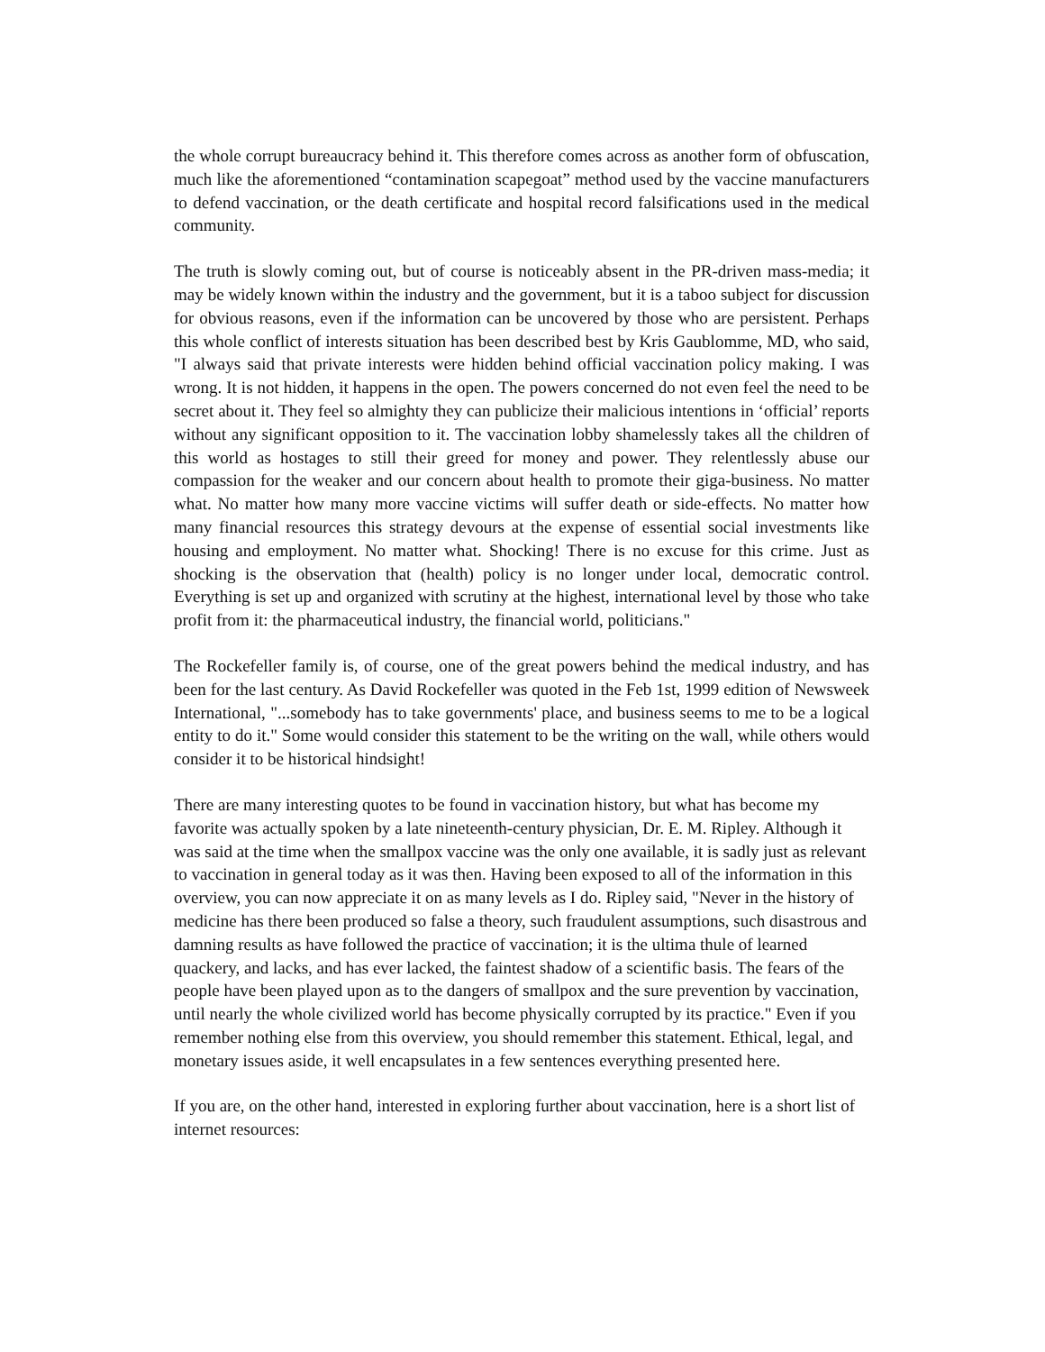the whole corrupt bureaucracy behind it. This therefore comes across as another form of obfuscation, much like the aforementioned “contamination scapegoat” method used by the vaccine manufacturers to defend vaccination, or the death certificate and hospital record falsifications used in the medical community.
The truth is slowly coming out, but of course is noticeably absent in the PR-driven mass-media; it may be widely known within the industry and the government, but it is a taboo subject for discussion for obvious reasons, even if the information can be uncovered by those who are persistent. Perhaps this whole conflict of interests situation has been described best by Kris Gaublomme, MD, who said, "I always said that private interests were hidden behind official vaccination policy making. I was wrong. It is not hidden, it happens in the open. The powers concerned do not even feel the need to be secret about it. They feel so almighty they can publicize their malicious intentions in ‘official’ reports without any significant opposition to it. The vaccination lobby shamelessly takes all the children of this world as hostages to still their greed for money and power. They relentlessly abuse our compassion for the weaker and our concern about health to promote their giga-business. No matter what. No matter how many more vaccine victims will suffer death or side-effects. No matter how many financial resources this strategy devours at the expense of essential social investments like housing and employment. No matter what. Shocking! There is no excuse for this crime. Just as shocking is the observation that (health) policy is no longer under local, democratic control. Everything is set up and organized with scrutiny at the highest, international level by those who take profit from it: the pharmaceutical industry, the financial world, politicians."
The Rockefeller family is, of course, one of the great powers behind the medical industry, and has been for the last century. As David Rockefeller was quoted in the Feb 1st, 1999 edition of Newsweek International, "...somebody has to take governments' place, and business seems to me to be a logical entity to do it." Some would consider this statement to be the writing on the wall, while others would consider it to be historical hindsight!
There are many interesting quotes to be found in vaccination history, but what has become my favorite was actually spoken by a late nineteenth-century physician, Dr. E. M. Ripley. Although it was said at the time when the smallpox vaccine was the only one available, it is sadly just as relevant to vaccination in general today as it was then. Having been exposed to all of the information in this overview, you can now appreciate it on as many levels as I do. Ripley said, "Never in the history of medicine has there been produced so false a theory, such fraudulent assumptions, such disastrous and damning results as have followed the practice of vaccination; it is the ultima thule of learned quackery, and lacks, and has ever lacked, the faintest shadow of a scientific basis. The fears of the people have been played upon as to the dangers of smallpox and the sure prevention by vaccination, until nearly the whole civilized world has become physically corrupted by its practice." Even if you remember nothing else from this overview, you should remember this statement. Ethical, legal, and monetary issues aside, it well encapsulates in a few sentences everything presented here.
If you are, on the other hand, interested in exploring further about vaccination, here is a short list of internet resources: